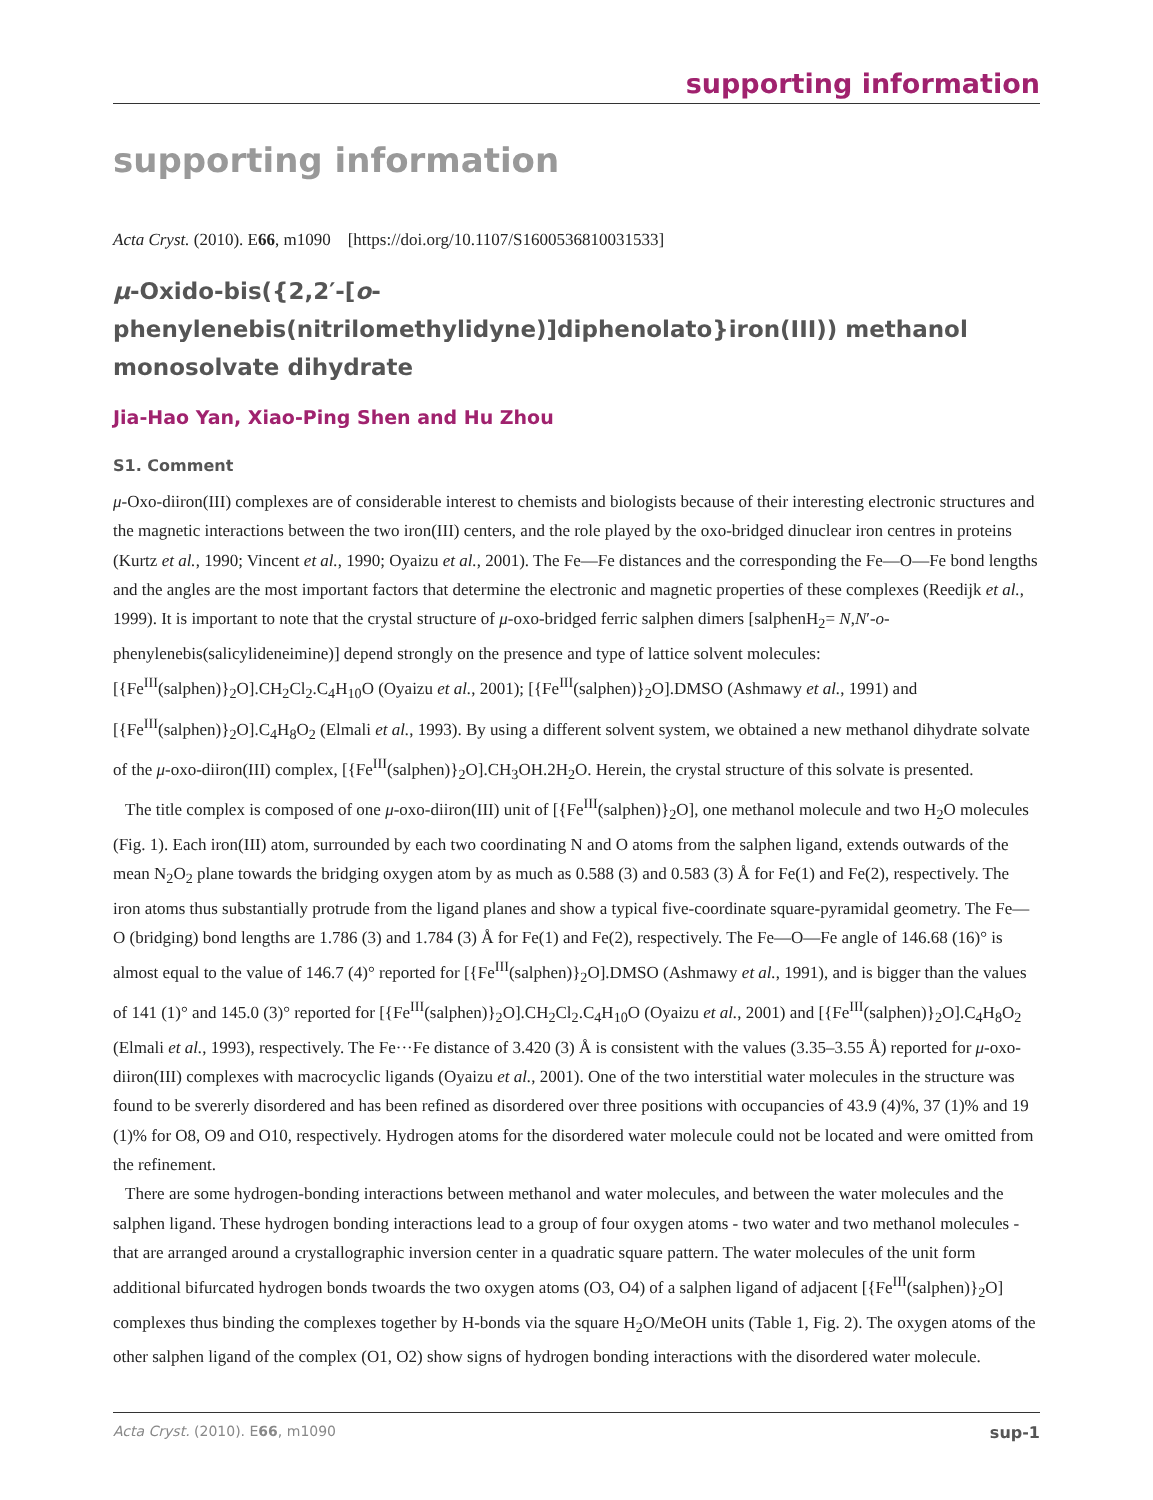supporting information
supporting information
Acta Cryst. (2010). E66, m1090 [https://doi.org/10.1107/S1600536810031533]
μ-Oxido-bis({2,2′-[o-phenylenebis(nitrilomethylidyne)]diphenolato}iron(III)) methanol monosolvate dihydrate
Jia-Hao Yan, Xiao-Ping Shen and Hu Zhou
S1. Comment
μ-Oxo-diiron(III) complexes are of considerable interest to chemists and biologists because of their interesting electronic structures and the magnetic interactions between the two iron(III) centers, and the role played by the oxo-bridged dinuclear iron centres in proteins (Kurtz et al., 1990; Vincent et al., 1990; Oyaizu et al., 2001). The Fe—Fe distances and the corresponding the Fe—O—Fe bond lengths and the angles are the most important factors that determine the electronic and magnetic properties of these complexes (Reedijk et al., 1999). It is important to note that the crystal structure of μ-oxo-bridged ferric salphen dimers [salphenH<sub>2</sub>= N,N′-o-phenylenebis(salicylideneimine)] depend strongly on the presence and type of lattice solvent molecules: [{Fe<sup>III</sup>(salphen)}<sub>2</sub>O].CH<sub>2</sub>Cl<sub>2</sub>.C<sub>4</sub>H<sub>10</sub>O (Oyaizu et al., 2001); [{Fe<sup>III</sup>(salphen)}<sub>2</sub>O].DMSO (Ashmawy et al., 1991) and [{Fe<sup>III</sup>(salphen)}<sub>2</sub>O].C<sub>4</sub>H<sub>8</sub>O<sub>2</sub> (Elmali et al., 1993). By using a different solvent system, we obtained a new methanol dihydrate solvate of the μ-oxo-diiron(III) complex, [{Fe<sup>III</sup>(salphen)}<sub>2</sub>O].CH<sub>3</sub>OH.2H<sub>2</sub>O. Herein, the crystal structure of this solvate is presented.
The title complex is composed of one μ-oxo-diiron(III) unit of [{Fe<sup>III</sup>(salphen)}<sub>2</sub>O], one methanol molecule and two H<sub>2</sub>O molecules (Fig. 1). Each iron(III) atom, surrounded by each two coordinating N and O atoms from the salphen ligand, extends outwards of the mean N<sub>2</sub>O<sub>2</sub> plane towards the bridging oxygen atom by as much as 0.588 (3) and 0.583 (3) Å for Fe(1) and Fe(2), respectively. The iron atoms thus substantially protrude from the ligand planes and show a typical five-coordinate square-pyramidal geometry. The Fe—O (bridging) bond lengths are 1.786 (3) and 1.784 (3) Å for Fe(1) and Fe(2), respectively. The Fe—O—Fe angle of 146.68 (16)° is almost equal to the value of 146.7 (4)° reported for [{Fe<sup>III</sup>(salphen)}<sub>2</sub>O].DMSO (Ashmawy et al., 1991), and is bigger than the values of 141 (1)° and 145.0 (3)° reported for [{Fe<sup>III</sup>(salphen)}<sub>2</sub>O].CH<sub>2</sub>Cl<sub>2</sub>.C<sub>4</sub>H<sub>10</sub>O (Oyaizu et al., 2001) and [{Fe<sup>III</sup>(salphen)}<sub>2</sub>O].C<sub>4</sub>H<sub>8</sub>O<sub>2</sub> (Elmali et al., 1993), respectively. The Fe···Fe distance of 3.420 (3) Å is consistent with the values (3.35–3.55 Å) reported for μ-oxo-diiron(III) complexes with macrocyclic ligands (Oyaizu et al., 2001). One of the two interstitial water molecules in the structure was found to be svererly disordered and has been refined as disordered over three positions with occupancies of 43.9 (4)%, 37 (1)% and 19 (1)% for O8, O9 and O10, respectively. Hydrogen atoms for the disordered water molecule could not be located and were omitted from the refinement.
There are some hydrogen-bonding interactions between methanol and water molecules, and between the water molecules and the salphen ligand. These hydrogen bonding interactions lead to a group of four oxygen atoms - two water and two methanol molecules - that are arranged around a crystallographic inversion center in a quadratic square pattern. The water molecules of the unit form additional bifurcated hydrogen bonds twoards the two oxygen atoms (O3, O4) of a salphen ligand of adjacent [{Fe<sup>III</sup>(salphen)}<sub>2</sub>O] complexes thus binding the complexes together by H-bonds via the square H<sub>2</sub>O/MeOH units (Table 1, Fig. 2). The oxygen atoms of the other salphen ligand of the complex (O1, O2) show signs of hydrogen bonding interactions with the disordered water molecule.
Acta Cryst. (2010). E66, m1090 sup-1